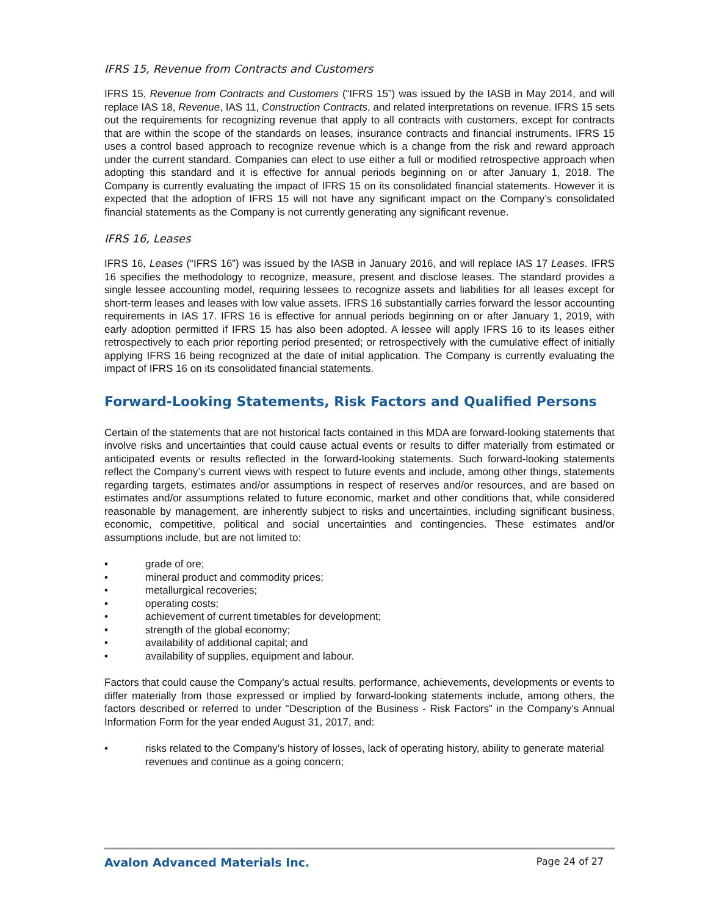IFRS 15, Revenue from Contracts and Customers
IFRS 15, Revenue from Contracts and Customers (“IFRS 15”) was issued by the IASB in May 2014, and will replace IAS 18, Revenue, IAS 11, Construction Contracts, and related interpretations on revenue. IFRS 15 sets out the requirements for recognizing revenue that apply to all contracts with customers, except for contracts that are within the scope of the standards on leases, insurance contracts and financial instruments. IFRS 15 uses a control based approach to recognize revenue which is a change from the risk and reward approach under the current standard. Companies can elect to use either a full or modified retrospective approach when adopting this standard and it is effective for annual periods beginning on or after January 1, 2018. The Company is currently evaluating the impact of IFRS 15 on its consolidated financial statements. However it is expected that the adoption of IFRS 15 will not have any significant impact on the Company’s consolidated financial statements as the Company is not currently generating any significant revenue.
IFRS 16, Leases
IFRS 16, Leases (“IFRS 16”) was issued by the IASB in January 2016, and will replace IAS 17 Leases. IFRS 16 specifies the methodology to recognize, measure, present and disclose leases. The standard provides a single lessee accounting model, requiring lessees to recognize assets and liabilities for all leases except for short-term leases and leases with low value assets. IFRS 16 substantially carries forward the lessor accounting requirements in IAS 17. IFRS 16 is effective for annual periods beginning on or after January 1, 2019, with early adoption permitted if IFRS 15 has also been adopted. A lessee will apply IFRS 16 to its leases either retrospectively to each prior reporting period presented; or retrospectively with the cumulative effect of initially applying IFRS 16 being recognized at the date of initial application. The Company is currently evaluating the impact of IFRS 16 on its consolidated financial statements.
Forward-Looking Statements, Risk Factors and Qualified Persons
Certain of the statements that are not historical facts contained in this MDA are forward-looking statements that involve risks and uncertainties that could cause actual events or results to differ materially from estimated or anticipated events or results reflected in the forward-looking statements. Such forward-looking statements reflect the Company’s current views with respect to future events and include, among other things, statements regarding targets, estimates and/or assumptions in respect of reserves and/or resources, and are based on estimates and/or assumptions related to future economic, market and other conditions that, while considered reasonable by management, are inherently subject to risks and uncertainties, including significant business, economic, competitive, political and social uncertainties and contingencies. These estimates and/or assumptions include, but are not limited to:
• grade of ore;
• mineral product and commodity prices;
• metallurgical recoveries;
• operating costs;
• achievement of current timetables for development;
• strength of the global economy;
• availability of additional capital; and
• availability of supplies, equipment and labour.
Factors that could cause the Company’s actual results, performance, achievements, developments or events to differ materially from those expressed or implied by forward-looking statements include, among others, the factors described or referred to under “Description of the Business - Risk Factors” in the Company’s Annual Information Form for the year ended August 31, 2017, and:
• risks related to the Company’s history of losses, lack of operating history, ability to generate material revenues and continue as a going concern;
Avalon Advanced Materials Inc. Page 24 of 27